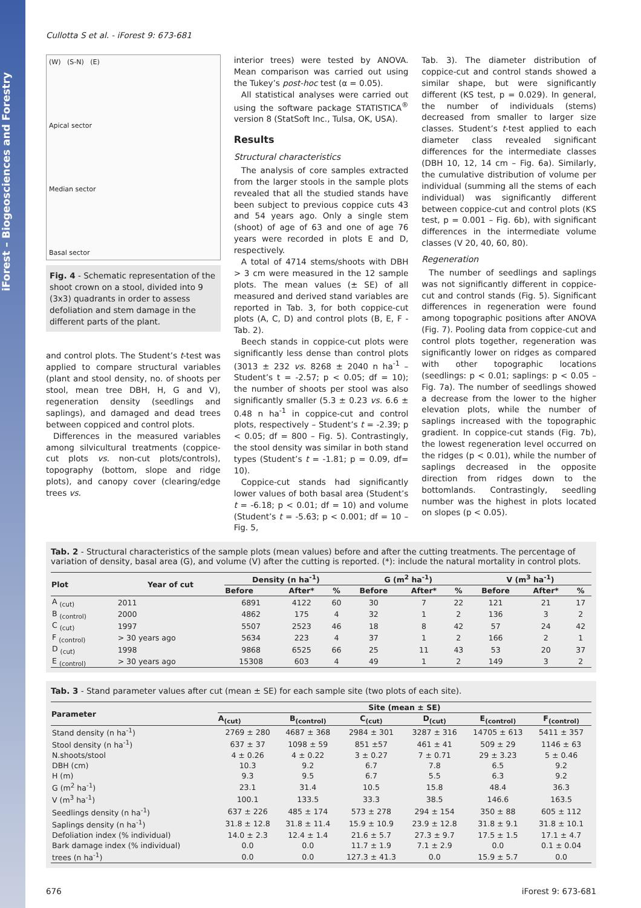iForest – Biogeosciences and Forestry
Cullotta S et al. - iForest 9: 673-681
(W) (S-N) (E)
Apical sector
Median sector
Basal sector
Fig. 4 - Schematic representation of the shoot crown on a stool, divided into 9 (3x3) quadrants in order to assess defoliation and stem damage in the different parts of the plant.
and control plots. The Student’s t-test was applied to compare structural variables (plant and stool density, no. of shoots per stool, mean tree DBH, H, G and V), regeneration density (seedlings and saplings), and damaged and dead trees between coppiced and control plots.
Differences in the measured variables among silvicultural treatments (coppice-cut plots vs. non-cut plots/controls), topography (bottom, slope and ridge plots), and canopy cover (clearing/edge trees vs.
interior trees) were tested by ANOVA. Mean comparison was carried out using the Tukey’s post-hoc test (α = 0.05).
All statistical analyses were carried out using the software package STATISTICA<sup>®</sup> version 8 (StatSoft Inc., Tulsa, OK, USA).
Results
Structural characteristics
The analysis of core samples extracted from the larger stools in the sample plots revealed that all the studied stands have been subject to previous coppice cuts 43 and 54 years ago. Only a single stem (shoot) of age of 63 and one of age 76 years were recorded in plots E and D, respectively.
A total of 4714 stems/shoots with DBH > 3 cm were measured in the 12 sample plots. The mean values (± SE) of all measured and derived stand variables are reported in Tab. 3, for both coppice-cut plots (A, C, D) and control plots (B, E, F - Tab. 2).
Beech stands in coppice-cut plots were significantly less dense than control plots (3013 ± 232 vs. 8268 ± 2040 n ha<sup>-1</sup> – Student’s t = -2.57; p < 0.05; df = 10); the number of shoots per stool was also significantly smaller (5.3 ± 0.23 vs. 6.6 ± 0.48 n ha<sup>-1</sup> in coppice-cut and control plots, respectively – Student’s t = -2.39; p < 0.05; df = 800 – Fig. 5). Contrastingly, the stool density was similar in both stand types (Student’s t = -1.81; p = 0.09, df= 10).
Coppice-cut stands had significantly lower values of both basal area (Student’s t = -6.18; p < 0.01; df = 10) and volume (Student’s t = -5.63; p < 0.001; df = 10 – Fig. 5,
Tab. 3). The diameter distribution of coppice-cut and control stands showed a similar shape, but were significantly different (KS test, p = 0.029). In general, the number of individuals (stems) decreased from smaller to larger size classes. Student’s t-test applied to each diameter class revealed significant differences for the intermediate classes (DBH 10, 12, 14 cm – Fig. 6a). Similarly, the cumulative distribution of volume per individual (summing all the stems of each individual) was significantly different between coppice-cut and control plots (KS test, p = 0.001 – Fig. 6b), with significant differences in the intermediate volume classes (V 20, 40, 60, 80).
Regeneration
The number of seedlings and saplings was not significantly different in coppice-cut and control stands (Fig. 5). Significant differences in regeneration were found among topographic positions after ANOVA (Fig. 7). Pooling data from coppice-cut and control plots together, regeneration was significantly lower on ridges as compared with other topographic locations (seedlings: p < 0.01; saplings: p < 0.05 – Fig. 7a). The number of seedlings showed a decrease from the lower to the higher elevation plots, while the number of saplings increased with the topographic gradient. In coppice-cut stands (Fig. 7b), the lowest regeneration level occurred on the ridges (p < 0.01), while the number of saplings decreased in the opposite direction from ridges down to the bottomlands. Contrastingly, seedling number was the highest in plots located on slopes (p < 0.05).
Tab. 2 - Structural characteristics of the sample plots (mean values) before and after the cutting treatments. The percentage of variation of density, basal area (G), and volume (V) after the cutting is reported. (*): include the natural mortality in control plots.
| Plot | Year of cut | Density (n ha<sup>-1</sup>) | | | G (m<sup>2</sup> ha<sup>-1</sup>) | | | V (m<sup>3</sup> ha<sup>-1</sup>) | | |
| --- | --- | --- | --- | --- | --- | --- | --- | --- | --- | --- |
| | | Before | After* | % | Before | After* | % | Before | After* | % |
| A <sub>(cut)</sub> | 2011 | 6891 | 4122 | 60 | 30 | 7 | 22 | 121 | 21 | 17 |
| B <sub>(control)</sub> | 2000 | 4862 | 175 | 4 | 32 | 1 | 2 | 136 | 3 | 2 |
| C <sub>(cut)</sub> | 1997 | 5507 | 2523 | 46 | 18 | 8 | 42 | 57 | 24 | 42 |
| F <sub>(control)</sub> | > 30 years ago | 5634 | 223 | 4 | 37 | 1 | 2 | 166 | 2 | 1 |
| D <sub>(cut)</sub> | 1998 | 9868 | 6525 | 66 | 25 | 11 | 43 | 53 | 20 | 37 |
| E <sub>(control)</sub> | > 30 years ago | 15308 | 603 | 4 | 49 | 1 | 2 | 149 | 3 | 2 |
Tab. 3 - Stand parameter values after cut (mean ± SE) for each sample site (two plots of each site).
| Parameter | Site (mean ± SE) | | | | | |
| --- | --- | --- | --- | --- | --- | --- |
| | A<sub>(cut)</sub> | B<sub>(control)</sub> | C<sub>(cut)</sub> | D<sub>(cut)</sub> | E<sub>(control)</sub> | F<sub>(control)</sub> |
| Stand density (n ha<sup>-1</sup>) | 2769 ± 280 | 4687 ± 368 | 2984 ± 301 | 3287 ± 316 | 14705 ± 613 | 5411 ± 357 |
| Stool density (n ha<sup>-1</sup>) | 637 ± 37 | 1098 ± 59 | 851 ±57 | 461 ± 41 | 509 ± 29 | 1146 ± 63 |
| N.shoots/stool | 4 ± 0.26 | 4 ± 0.22 | 3 ± 0.27 | 7 ± 0.71 | 29 ± 3.23 | 5 ± 0.46 |
| DBH (cm) | 10.3 | 9.2 | 6.7 | 7.8 | 6.5 | 9.2 |
| H (m) | 9.3 | 9.5 | 6.7 | 5.5 | 6.3 | 9.2 |
| G (m<sup>2</sup> ha<sup>-1</sup>) | 23.1 | 31.4 | 10.5 | 15.8 | 48.4 | 36.3 |
| V (m<sup>3</sup> ha<sup>-1</sup>) | 100.1 | 133.5 | 33.3 | 38.5 | 146.6 | 163.5 |
| Seedlings density (n ha<sup>-1</sup>) | 637 ± 226 | 485 ± 174 | 573 ± 278 | 294 ± 154 | 350 ± 88 | 605 ± 112 |
| Saplings density (n ha<sup>-1</sup>) | 31.8 ± 12.8 | 31.8 ± 11.4 | 15.9 ± 10.9 | 23.9 ± 12.8 | 31.8 ± 9.1 | 31.8 ± 10.1 |
| Defoliation index (% individual) | 14.0 ± 2.3 | 12.4 ± 1.4 | 21.6 ± 5.7 | 27.3 ± 9.7 | 17.5 ± 1.5 | 17.1 ± 4.7 |
| Bark damage index (% individual) | 0.0 | 0.0 | 11.7 ± 1.9 | 7.1 ± 2.9 | 0.0 | 0.1 ± 0.04 |
| trees (n ha<sup>-1</sup>) | 0.0 | 0.0 | 127.3 ± 41.3 | 0.0 | 15.9 ± 5.7 | 0.0 |
676 iForest 9: 673-681